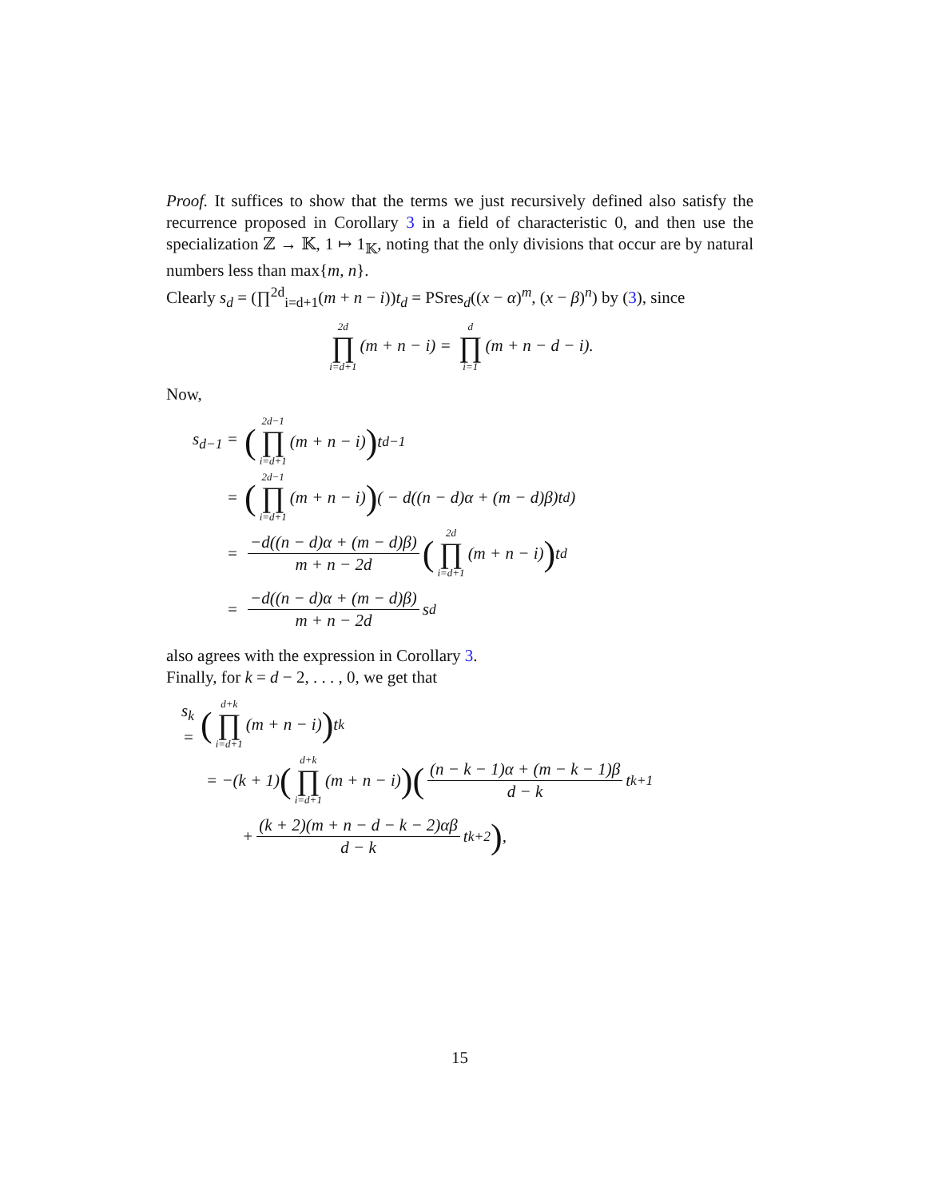Proof. It suffices to show that the terms we just recursively defined also satisfy the recurrence proposed in Corollary 3 in a field of characteristic 0, and then use the specialization ℤ → 𝕂, 1 ↦ 1<sub>𝕂</sub>, noting that the only divisions that occur are by natural numbers less than max{m, n}.
Clearly s<sub>d</sub> = (∏<sup>2d</sup><sub>i=d+1</sub>(m + n − i))t<sub>d</sub> = PSres<sub>d</sub>((x − α)<sup>m</sup>, (x − β)<sup>n</sup>) by (3), since
2d ∏ i=d+1 (m + n − i) = d ∏ i=1 (m + n − d − i).
Now,
s<sub>d−1</sub> = (2d−1 ∏ i=d+1 (m + n − i)) t<sub>d−1</sub>
= (2d−1 ∏ i=d+1 (m + n − i)) ( − d((n − d)α + (m − d)β)t<sub>d</sub>)
= −d((n − d)α + (m − d)β) m + n − 2d (2d ∏ i=d+1 (m + n − i)) t<sub>d</sub>
= −d((n − d)α + (m − d)β) m + n − 2d s<sub>d</sub>
also agrees with the expression in Corollary 3.
Finally, for k = d − 2, . . . , 0, we get that
s<sub>k</sub> = (d+k ∏ i=d+1 (m + n − i)) t<sub>k</sub>
= −(k + 1) (d+k ∏ i=d+1 (m + n − i)) ((n − k − 1)α + (m − k − 1)β d − k t<sub>k+1</sub>
+ (k + 2)(m + n − d − k − 2)αβ d − k t<sub>k+2</sub>) ,
15